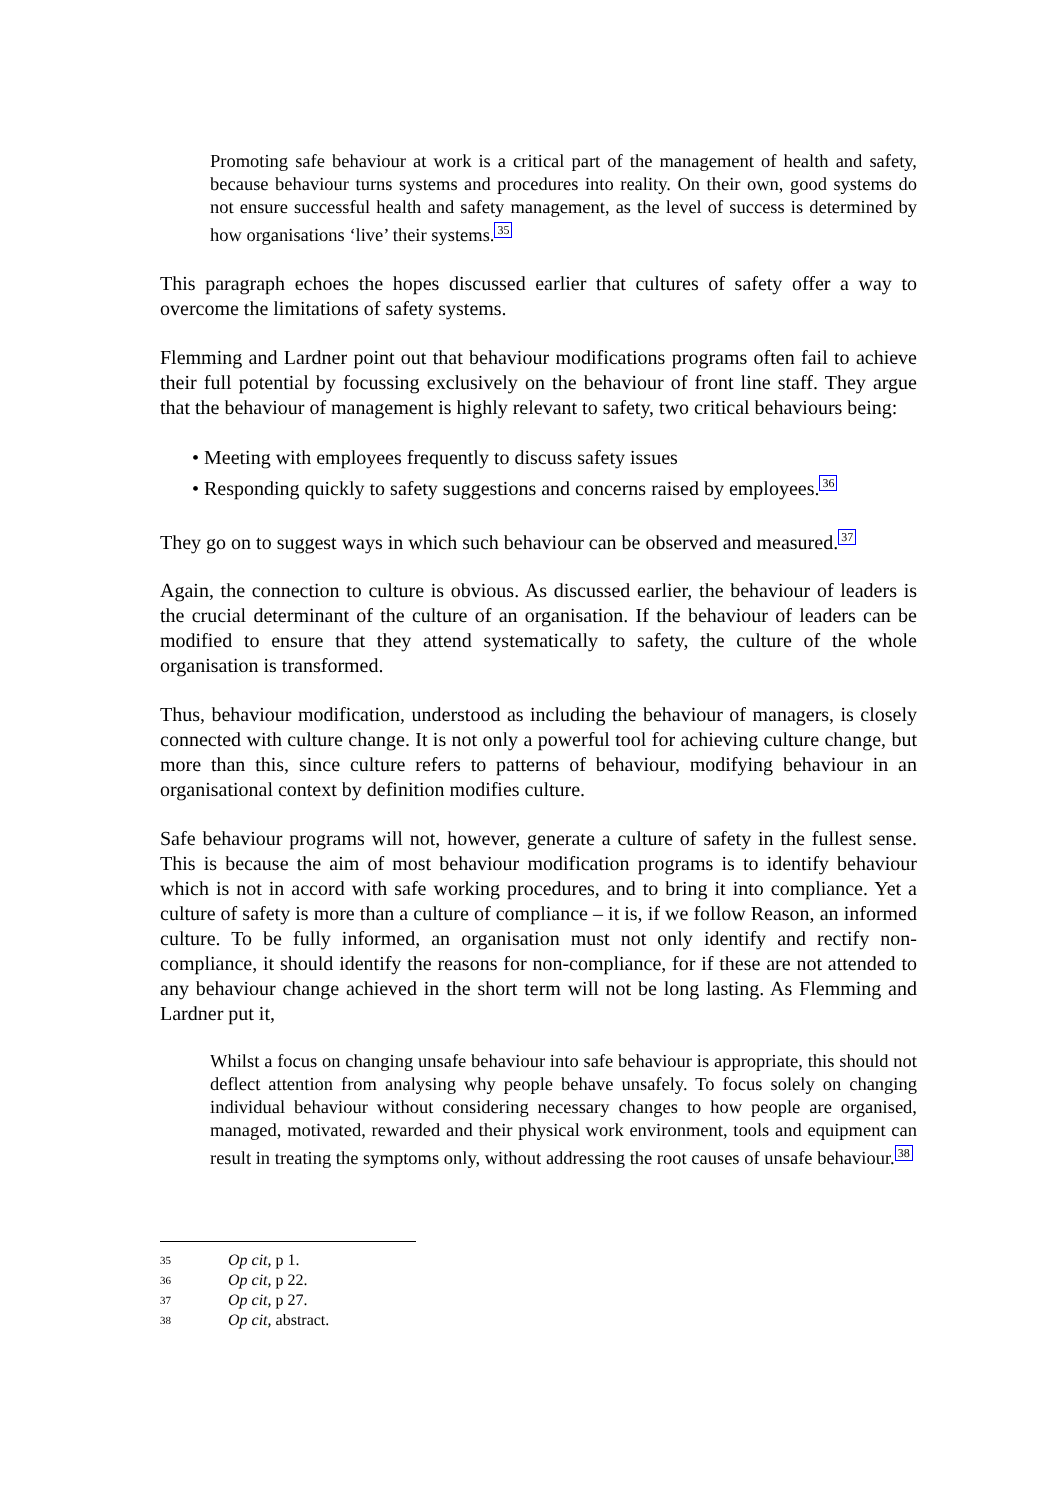Promoting safe behaviour at work is a critical part of the management of health and safety, because behaviour turns systems and procedures into reality. On their own, good systems do not ensure successful health and safety management, as the level of success is determined by how organisations ‘live’ their systems.<sup>35</sup>
This paragraph echoes the hopes discussed earlier that cultures of safety offer a way to overcome the limitations of safety systems.
Flemming and Lardner point out that behaviour modifications programs often fail to achieve their full potential by focussing exclusively on the behaviour of front line staff. They argue that the behaviour of management is highly relevant to safety, two critical behaviours being:
• Meeting with employees frequently to discuss safety issues
• Responding quickly to safety suggestions and concerns raised by employees.<sup>36</sup>
They go on to suggest ways in which such behaviour can be observed and measured.<sup>37</sup>
Again, the connection to culture is obvious. As discussed earlier, the behaviour of leaders is the crucial determinant of the culture of an organisation. If the behaviour of leaders can be modified to ensure that they attend systematically to safety, the culture of the whole organisation is transformed.
Thus, behaviour modification, understood as including the behaviour of managers, is closely connected with culture change. It is not only a powerful tool for achieving culture change, but more than this, since culture refers to patterns of behaviour, modifying behaviour in an organisational context by definition modifies culture.
Safe behaviour programs will not, however, generate a culture of safety in the fullest sense. This is because the aim of most behaviour modification programs is to identify behaviour which is not in accord with safe working procedures, and to bring it into compliance. Yet a culture of safety is more than a culture of compliance – it is, if we follow Reason, an informed culture. To be fully informed, an organisation must not only identify and rectify non-compliance, it should identify the reasons for non-compliance, for if these are not attended to any behaviour change achieved in the short term will not be long lasting. As Flemming and Lardner put it,
Whilst a focus on changing unsafe behaviour into safe behaviour is appropriate, this should not deflect attention from analysing why people behave unsafely. To focus solely on changing individual behaviour without considering necessary changes to how people are organised, managed, motivated, rewarded and their physical work environment, tools and equipment can result in treating the symptoms only, without addressing the root causes of unsafe behaviour.<sup>38</sup>
35 Op cit, p 1.
36 Op cit, p 22.
37 Op cit, p 27.
38 Op cit, abstract.